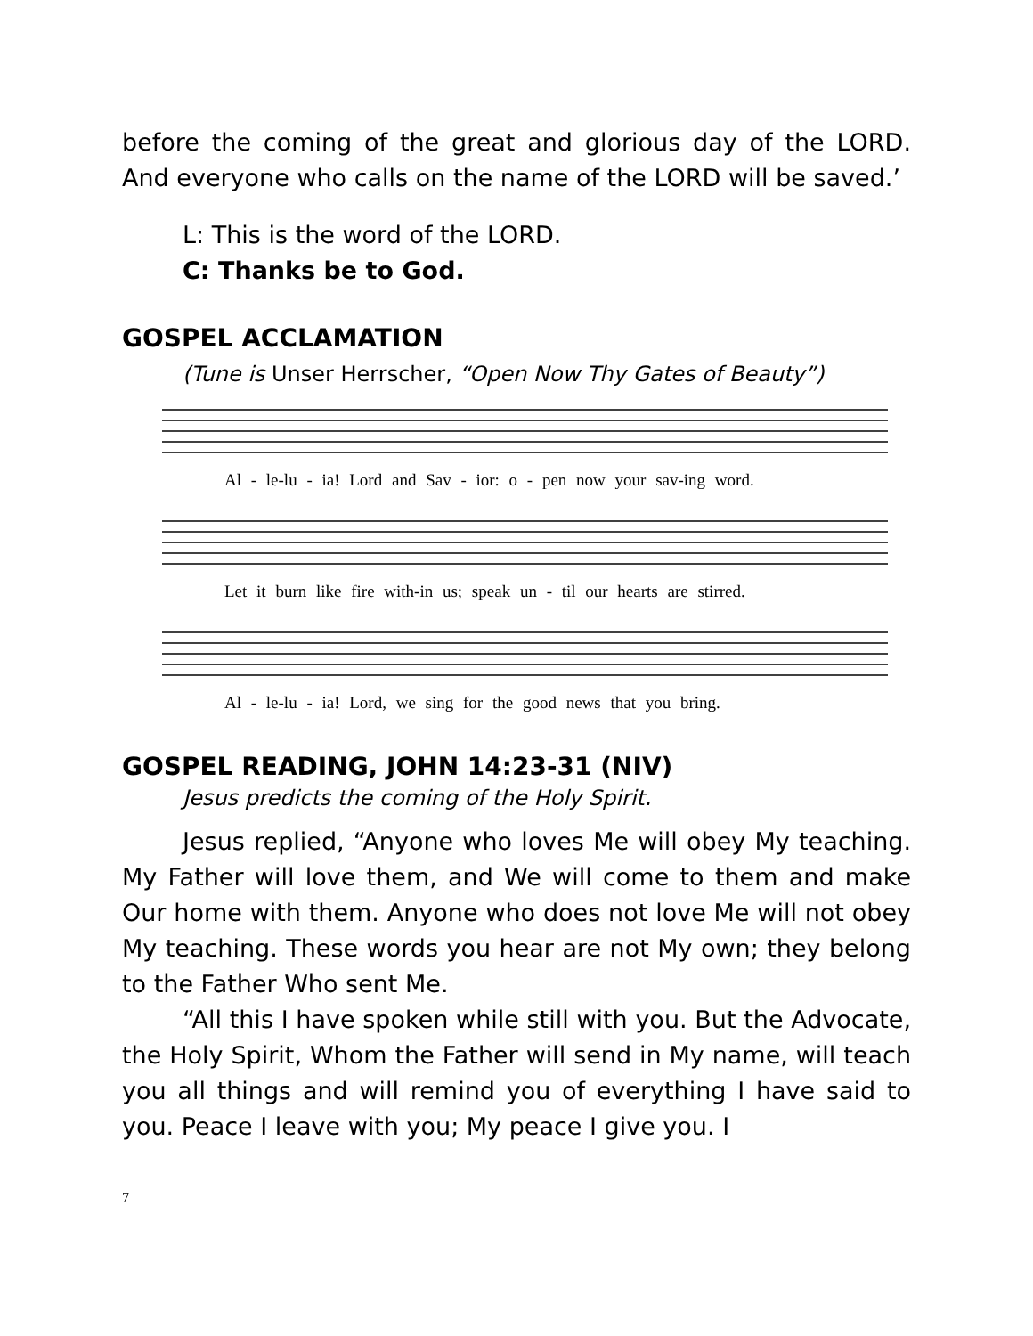before the coming of the great and glorious day of the LORD. And everyone who calls on the name of the LORD will be saved.’
L: This is the word of the LORD.
C: Thanks be to God.
GOSPEL ACCLAMATION
(Tune is Unser Herrscher, “Open Now Thy Gates of Beauty”)
Al - le-lu - ia! Lord and Sav - ior: o - pen now your sav-ing word.
Let it burn like fire with-in us; speak un - til our hearts are stirred.
Al - le-lu - ia! Lord, we sing for the good news that you bring.
GOSPEL READING, JOHN 14:23-31 (NIV)
Jesus predicts the coming of the Holy Spirit.
Jesus replied, “Anyone who loves Me will obey My teaching. My Father will love them, and We will come to them and make Our home with them. Anyone who does not love Me will not obey My teaching. These words you hear are not My own; they belong to the Father Who sent Me.
“All this I have spoken while still with you. But the Advocate, the Holy Spirit, Whom the Father will send in My name, will teach you all things and will remind you of everything I have said to you. Peace I leave with you; My peace I give you. I
7